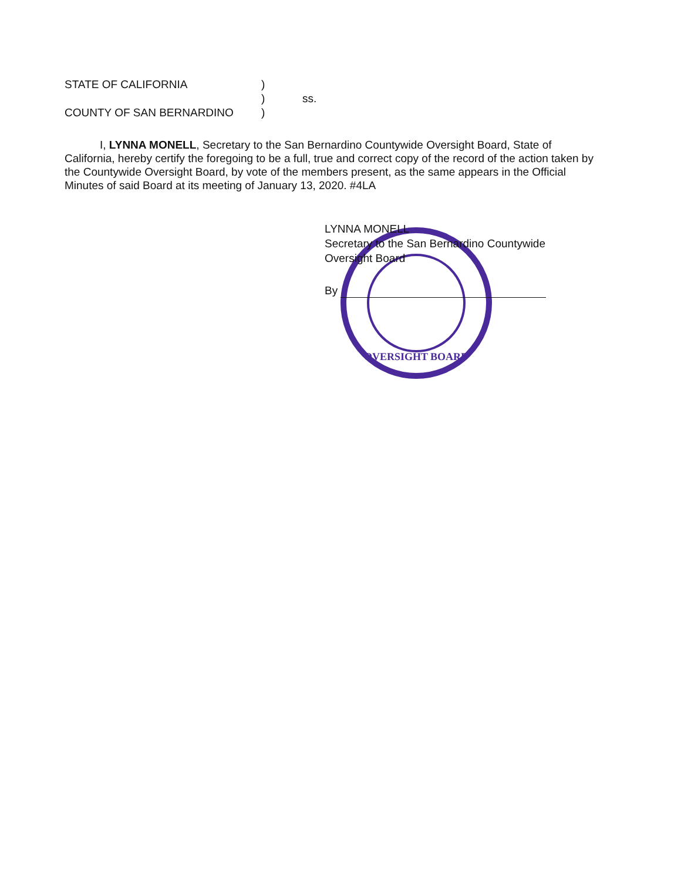| STATE OF CALIFORNIA | ) | |
| | ) | ss. |
| COUNTY OF SAN BERNARDINO | ) | |
I, LYNNA MONELL, Secretary to the San Bernardino Countywide Oversight Board, State of California, hereby certify the foregoing to be a full, true and correct copy of the record of the action taken by the Countywide Oversight Board, by vote of the members present, as the same appears in the Official Minutes of said Board at its meeting of January 13, 2020. #4LA
OVERSIGHT BOARD
LYNNA MONELL
Secretary to the San Bernardino Countywide
Oversight Board
By